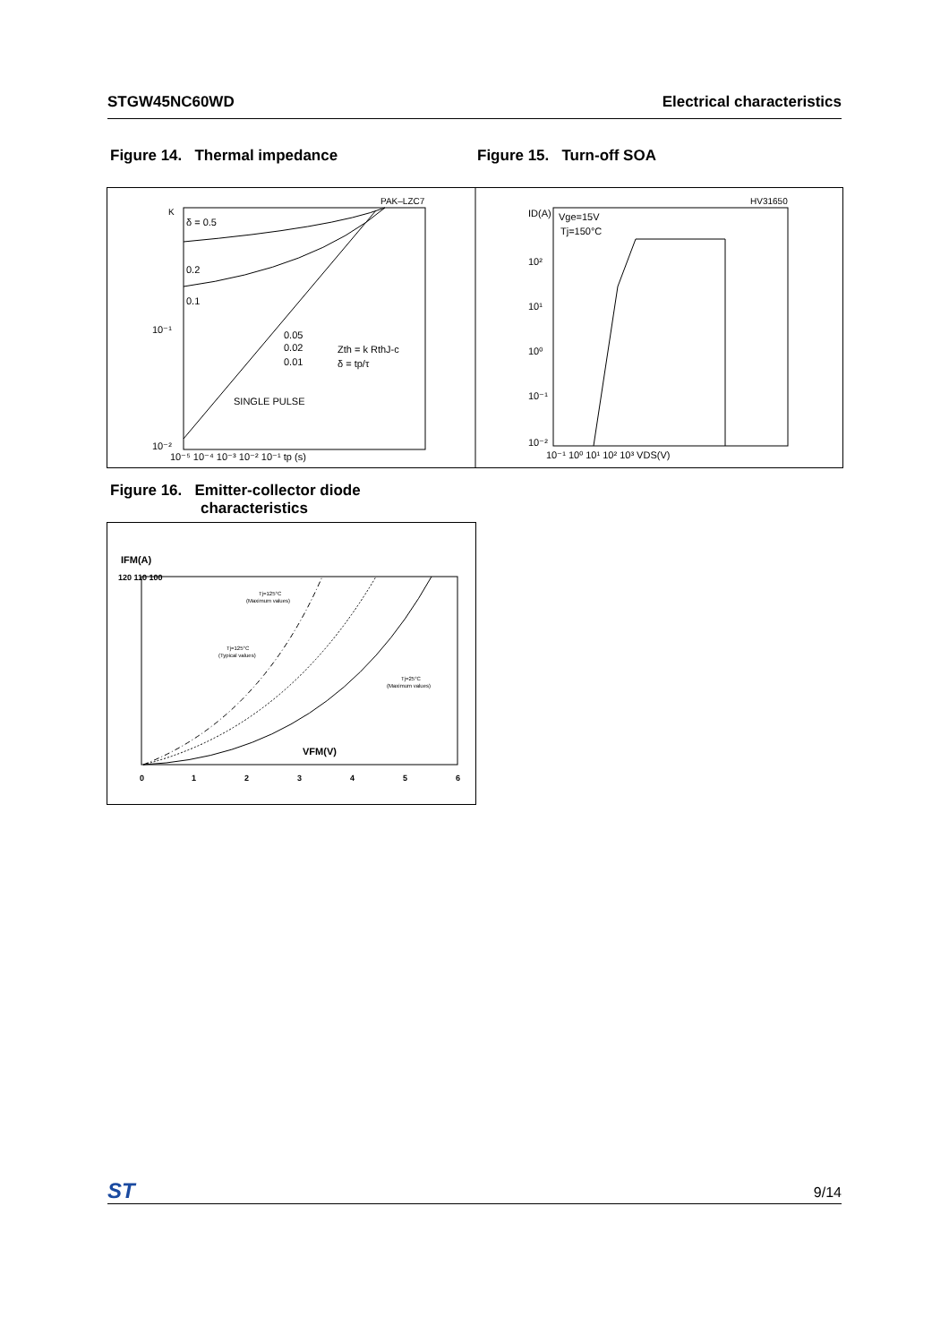STGW45NC60WD Electrical characteristics
Figure 14. Thermal impedance Figure 15. Turn-off SOA
PAK–LZC7
K
δ = 0.5
0.2
0.1
10⁻¹
0.05
0.02
0.01
Zth = k RthJ-c
δ = tp/τ
SINGLE PULSE
10⁻²
10⁻⁵ 10⁻⁴ 10⁻³ 10⁻² 10⁻¹ tp (s)
HV31650
ID(A)
Vge=15V
Tj=150°C
10²
10¹
10⁰
10⁻¹
10⁻²
10⁻¹ 10⁰ 10¹ 10² 10³ VDS(V)
Figure 16. Emitter-collector diode
characteristics
IFM(A)
120 110 100
VFM(V)
0
1
2
3
4
5
6
Tj=125°C
(Maximum values)
Tj=125°C
(Typical values)
Tj=25°C
(Maximum values)
ST 9/14